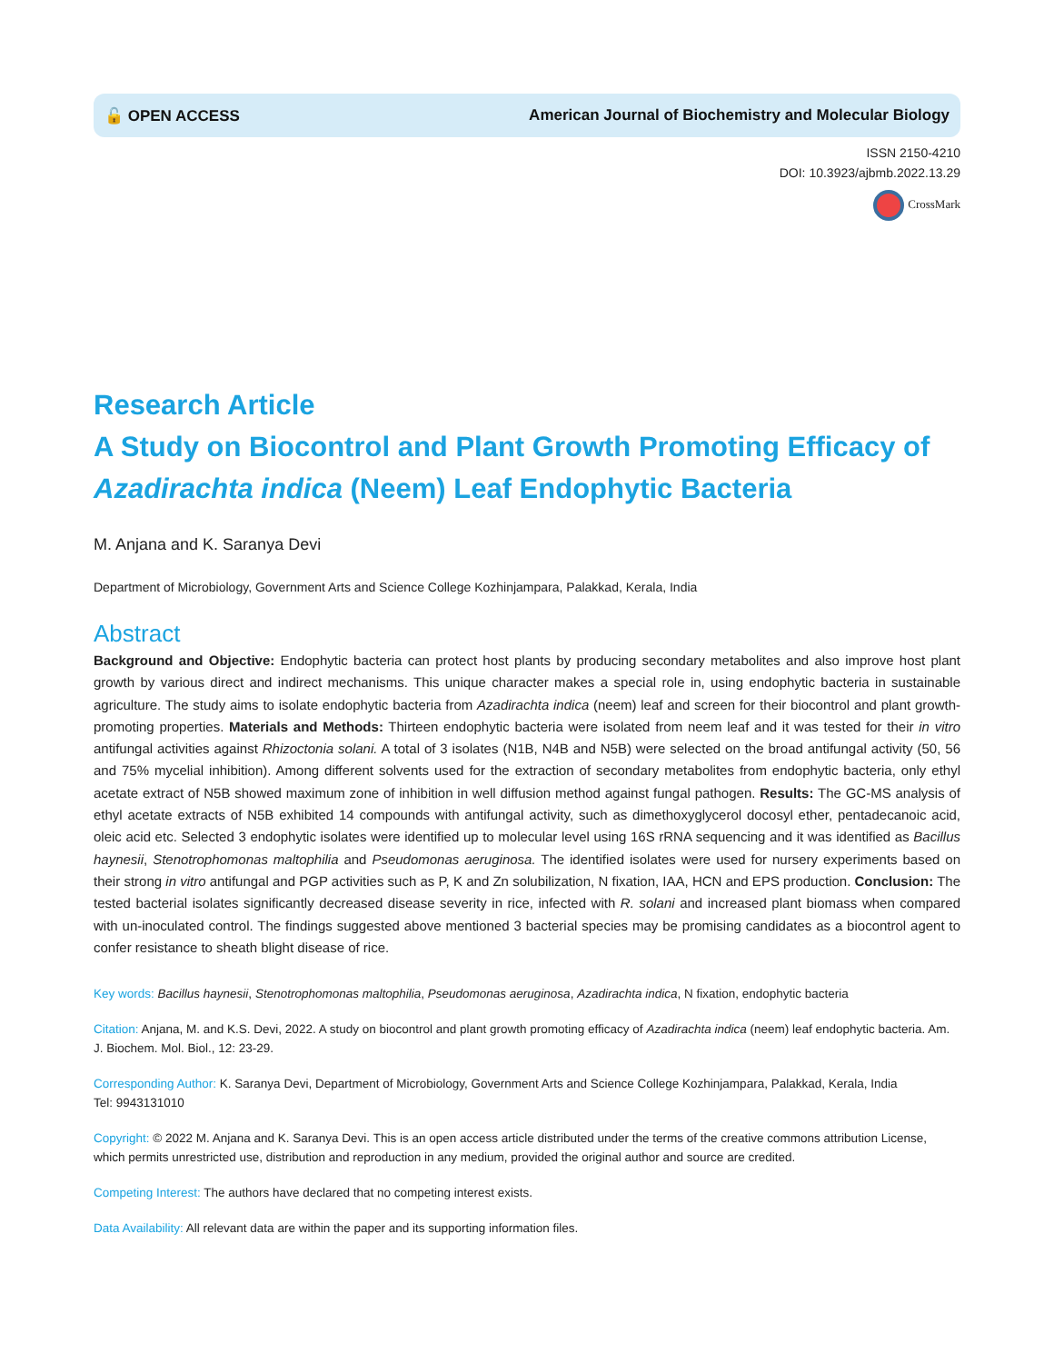🔓 OPEN ACCESS American Journal of Biochemistry and Molecular Biology
ISSN 2150-4210
DOI: 10.3923/ajbmb.2022.13.29
CrossMark
Research Article
A Study on Biocontrol and Plant Growth Promoting Efficacy of Azadirachta indica (Neem) Leaf Endophytic Bacteria
M. Anjana and K. Saranya Devi
Department of Microbiology, Government Arts and Science College Kozhinjampara, Palakkad, Kerala, India
Abstract
Background and Objective: Endophytic bacteria can protect host plants by producing secondary metabolites and also improve host plant growth by various direct and indirect mechanisms. This unique character makes a special role in, using endophytic bacteria in sustainable agriculture. The study aims to isolate endophytic bacteria from Azadirachta indica (neem) leaf and screen for their biocontrol and plant growth-promoting properties. Materials and Methods: Thirteen endophytic bacteria were isolated from neem leaf and it was tested for their in vitro antifungal activities against Rhizoctonia solani. A total of 3 isolates (N1B, N4B and N5B) were selected on the broad antifungal activity (50, 56 and 75% mycelial inhibition). Among different solvents used for the extraction of secondary metabolites from endophytic bacteria, only ethyl acetate extract of N5B showed maximum zone of inhibition in well diffusion method against fungal pathogen. Results: The GC-MS analysis of ethyl acetate extracts of N5B exhibited 14 compounds with antifungal activity, such as dimethoxyglycerol docosyl ether, pentadecanoic acid, oleic acid etc. Selected 3 endophytic isolates were identified up to molecular level using 16S rRNA sequencing and it was identified as Bacillus haynesii, Stenotrophomonas maltophilia and Pseudomonas aeruginosa. The identified isolates were used for nursery experiments based on their strong in vitro antifungal and PGP activities such as P, K and Zn solubilization, N fixation, IAA, HCN and EPS production. Conclusion: The tested bacterial isolates significantly decreased disease severity in rice, infected with R. solani and increased plant biomass when compared with un-inoculated control. The findings suggested above mentioned 3 bacterial species may be promising candidates as a biocontrol agent to confer resistance to sheath blight disease of rice.
Key words: Bacillus haynesii, Stenotrophomonas maltophilia, Pseudomonas aeruginosa, Azadirachta indica, N fixation, endophytic bacteria
Citation: Anjana, M. and K.S. Devi, 2022. A study on biocontrol and plant growth promoting efficacy of Azadirachta indica (neem) leaf endophytic bacteria. Am. J. Biochem. Mol. Biol., 12: 23-29.
Corresponding Author: K. Saranya Devi, Department of Microbiology, Government Arts and Science College Kozhinjampara, Palakkad, Kerala, India
Tel: 9943131010
Copyright: © 2022 M. Anjana and K. Saranya Devi. This is an open access article distributed under the terms of the creative commons attribution License, which permits unrestricted use, distribution and reproduction in any medium, provided the original author and source are credited.
Competing Interest: The authors have declared that no competing interest exists.
Data Availability: All relevant data are within the paper and its supporting information files.